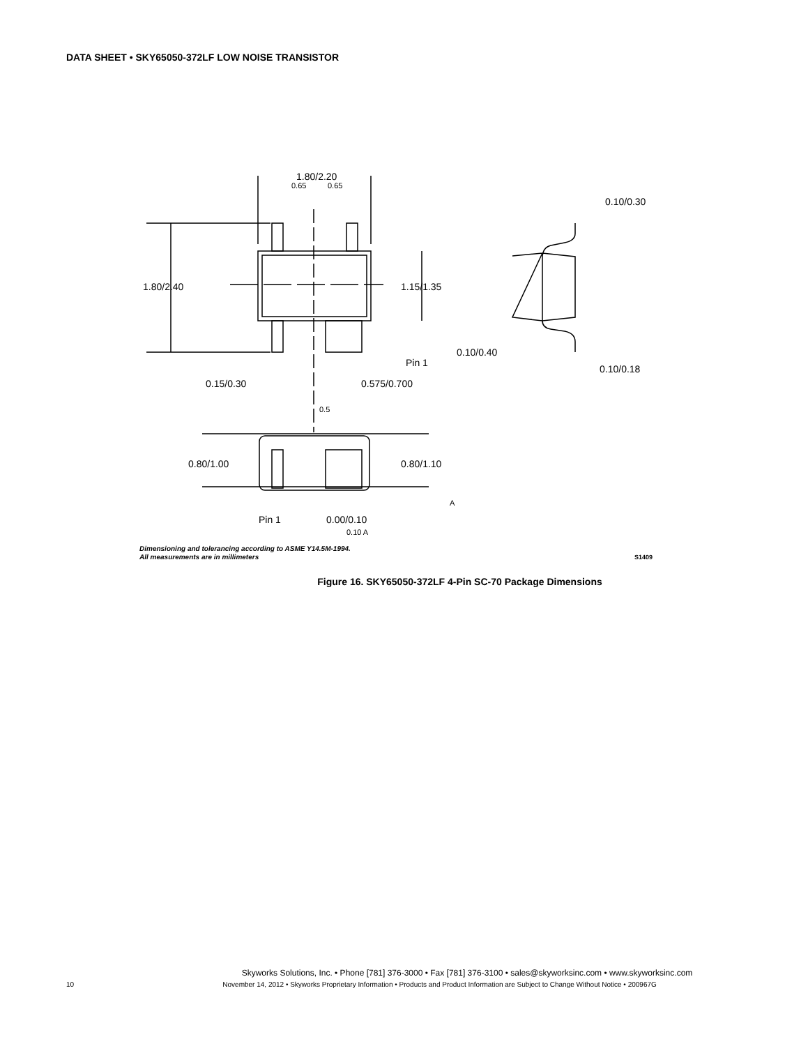DATA SHEET • SKY65050-372LF LOW NOISE TRANSISTOR
1.80/2.20
1.80/2.40
1.15/1.35
Pin 1
0.15/0.30
0.575/0.700
0.5
0.65
0.65
0.80/1.00
0.80/1.10
Pin 1
0.00/0.10
0.10 A
A
0.10/0.30
0.10/0.40
0.10/0.18
Dimensioning and tolerancing according to ASME Y14.5M-1994.
All measurements are in millimeters
S1409
Figure 16. SKY65050-372LF 4-Pin SC-70 Package Dimensions
Skyworks Solutions, Inc. • Phone [781] 376-3000 • Fax [781] 376-3100 • sales@skyworksinc.com • www.skyworksinc.com
10 November 14, 2012 • Skyworks Proprietary Information • Products and Product Information are Subject to Change Without Notice • 200967G